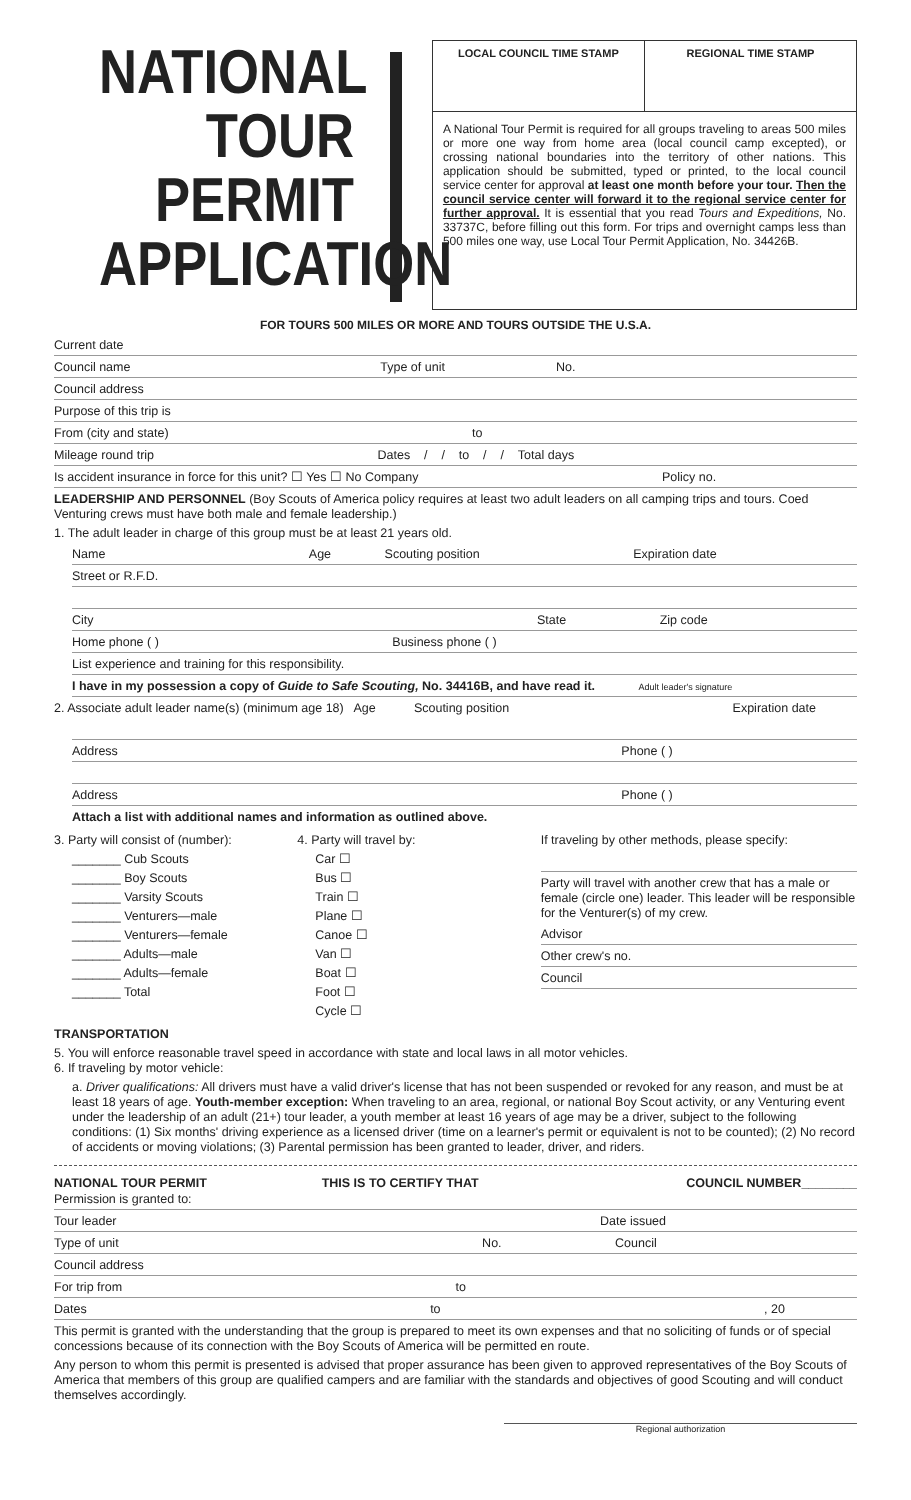NATIONAL
TOUR
PERMIT
APPLICATION
LOCAL COUNCIL TIME STAMP REGIONAL TIME STAMP
A National Tour Permit is required for all groups traveling to areas 500 miles or more one way from home area (local council camp excepted), or crossing national boundaries into the territory of other nations. This application should be submitted, typed or printed, to the local council service center for approval at least one month before your tour. Then the council service center will forward it to the regional service center for further approval. It is essential that you read Tours and Expeditions, No. 33737C, before filling out this form. For trips and overnight camps less than 500 miles one way, use Local Tour Permit Application, No. 34426B.
FOR TOURS 500 MILES OR MORE AND TOURS OUTSIDE THE U.S.A.
Current date
Council name Type of unit No.
Council address
Purpose of this trip is
From (city and state) to
Mileage round trip Dates / / to / / Total days
Is accident insurance in force for this unit? ☐ Yes ☐ No Company Policy no.
LEADERSHIP AND PERSONNEL (Boy Scouts of America policy requires at least two adult leaders on all camping trips and tours. Coed Venturing crews must have both male and female leadership.)
1. The adult leader in charge of this group must be at least 21 years old.
Name Age Scouting position Expiration date
Street or R.F.D.
City State Zip code
Home phone ( ) Business phone ( )
List experience and training for this responsibility.
I have in my possession a copy of Guide to Safe Scouting, No. 34416B, and have read it. Adult leader's signature
2. Associate adult leader name(s) (minimum age 18) Age Scouting position Expiration date
Address Phone ( )
Address Phone ( )
Attach a list with additional names and information as outlined above.
3. Party will consist of (number):
_______ Cub Scouts
_______ Boy Scouts
_______ Varsity Scouts
_______ Venturers—male
_______ Venturers—female
_______ Adults—male
_______ Adults—female
_______ Total
4. Party will travel by:
Car ☐
Bus ☐
Train ☐
Plane ☐
Canoe ☐
Van ☐
Boat ☐
Foot ☐
Cycle ☐
If traveling by other methods, please specify:
Party will travel with another crew that has a male or female (circle one) leader. This leader will be responsible for the Venturer(s) of my crew.
Advisor
Other crew's no.
Council
TRANSPORTATION
5. You will enforce reasonable travel speed in accordance with state and local laws in all motor vehicles.
6. If traveling by motor vehicle:
a. Driver qualifications: All drivers must have a valid driver's license that has not been suspended or revoked for any reason, and must be at least 18 years of age. Youth-member exception: When traveling to an area, regional, or national Boy Scout activity, or any Venturing event under the leadership of an adult (21+) tour leader, a youth member at least 16 years of age may be a driver, subject to the following conditions: (1) Six months' driving experience as a licensed driver (time on a learner's permit or equivalent is not to be counted); (2) No record of accidents or moving violations; (3) Parental permission has been granted to leader, driver, and riders.
NATIONAL TOUR PERMIT THIS IS TO CERTIFY THAT COUNCIL NUMBER________
Permission is granted to:
Tour leader Date issued
Type of unit No. Council
Council address
For trip from to
Dates to , 20
This permit is granted with the understanding that the group is prepared to meet its own expenses and that no soliciting of funds or of special concessions because of its connection with the Boy Scouts of America will be permitted en route.
Any person to whom this permit is presented is advised that proper assurance has been given to approved representatives of the Boy Scouts of America that members of this group are qualified campers and are familiar with the standards and objectives of good Scouting and will conduct themselves accordingly.
Regional authorization